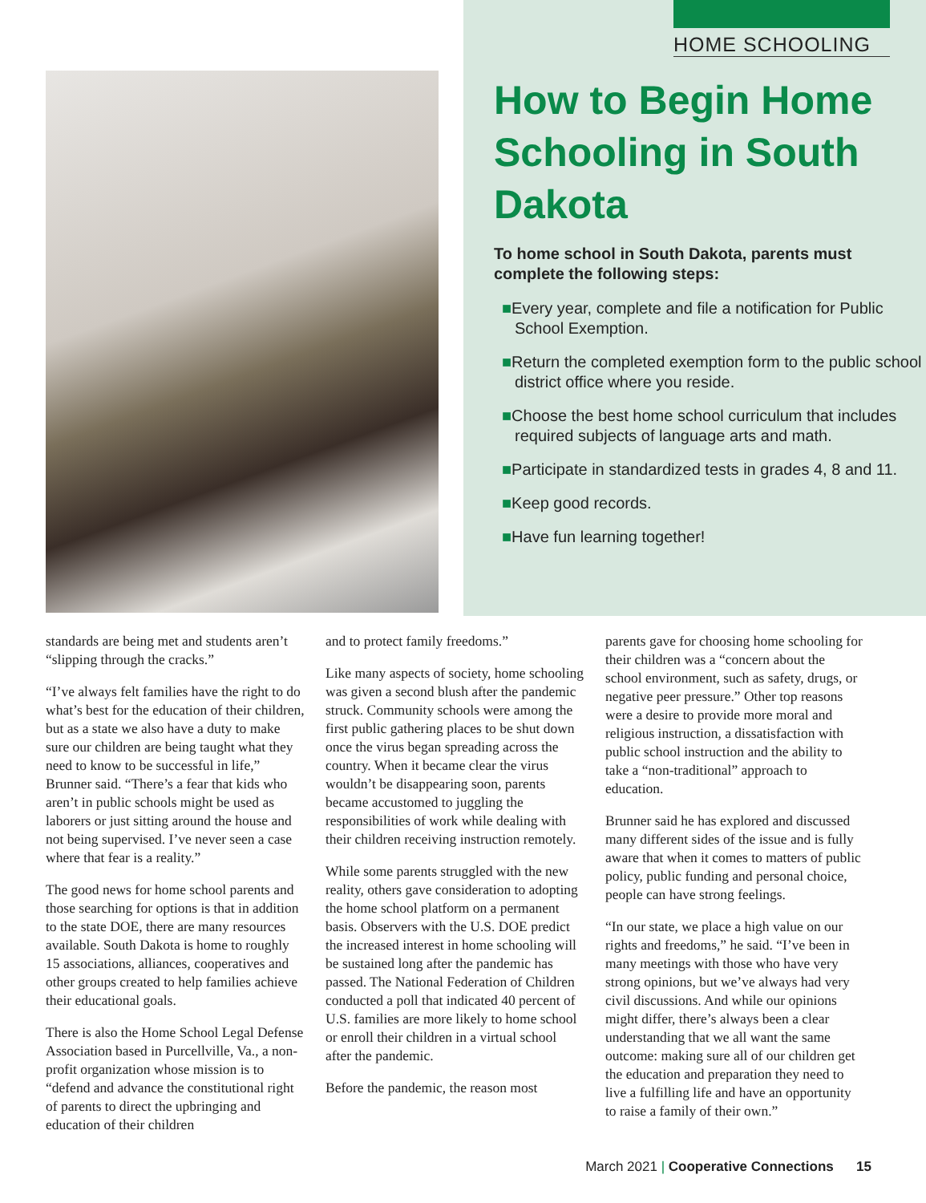HOME SCHOOLING
How to Begin Home Schooling in South Dakota
To home school in South Dakota, parents must complete the following steps:
■Every year, complete and file a notification for Public School Exemption.
■Return the completed exemption form to the public school district office where you reside.
■Choose the best home school curriculum that includes required subjects of language arts and math.
■Participate in standardized tests in grades 4, 8 and 11.
■Keep good records.
■Have fun learning together!
standards are being met and students aren’t “slipping through the cracks.”
“I’ve always felt families have the right to do what’s best for the education of their children, but as a state we also have a duty to make sure our children are being taught what they need to know to be successful in life,” Brunner said. “There’s a fear that kids who aren’t in public schools might be used as laborers or just sitting around the house and not being supervised. I’ve never seen a case where that fear is a reality.”
The good news for home school parents and those searching for options is that in addition to the state DOE, there are many resources available. South Dakota is home to roughly 15 associations, alliances, cooperatives and other groups created to help families achieve their educational goals.
There is also the Home School Legal Defense Association based in Purcellville, Va., a non-profit organization whose mission is to “defend and advance the constitutional right of parents to direct the upbringing and education of their children
and to protect family freedoms.”
Like many aspects of society, home schooling was given a second blush after the pandemic struck. Community schools were among the first public gathering places to be shut down once the virus began spreading across the country. When it became clear the virus wouldn’t be disappearing soon, parents became accustomed to juggling the responsibilities of work while dealing with their children receiving instruction remotely.
While some parents struggled with the new reality, others gave consideration to adopting the home school platform on a permanent basis. Observers with the U.S. DOE predict the increased interest in home schooling will be sustained long after the pandemic has passed. The National Federation of Children conducted a poll that indicated 40 percent of U.S. families are more likely to home school or enroll their children in a virtual school after the pandemic.
Before the pandemic, the reason most
parents gave for choosing home schooling for their children was a “concern about the school environment, such as safety, drugs, or negative peer pressure.” Other top reasons were a desire to provide more moral and religious instruction, a dissatisfaction with public school instruction and the ability to take a “non-traditional” approach to education.
Brunner said he has explored and discussed many different sides of the issue and is fully aware that when it comes to matters of public policy, public funding and personal choice, people can have strong feelings.
“In our state, we place a high value on our rights and freedoms,” he said. “I’ve been in many meetings with those who have very strong opinions, but we’ve always had very civil discussions. And while our opinions might differ, there’s always been a clear understanding that we all want the same outcome: making sure all of our children get the education and preparation they need to live a fulfilling life and have an opportunity to raise a family of their own.”
March 2021 | Cooperative Connections 15